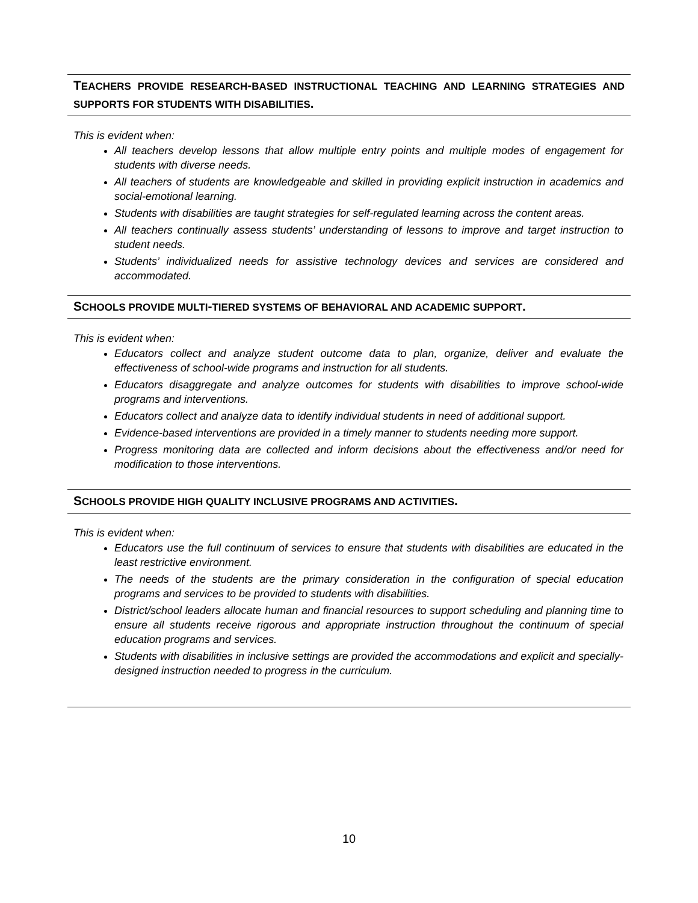TEACHERS PROVIDE RESEARCH-BASED INSTRUCTIONAL TEACHING AND LEARNING STRATEGIES AND SUPPORTS FOR STUDENTS WITH DISABILITIES.
This is evident when:
All teachers develop lessons that allow multiple entry points and multiple modes of engagement for students with diverse needs.
All teachers of students are knowledgeable and skilled in providing explicit instruction in academics and social-emotional learning.
Students with disabilities are taught strategies for self-regulated learning across the content areas.
All teachers continually assess students’ understanding of lessons to improve and target instruction to student needs.
Students’ individualized needs for assistive technology devices and services are considered and accommodated.
SCHOOLS PROVIDE MULTI-TIERED SYSTEMS OF BEHAVIORAL AND ACADEMIC SUPPORT.
This is evident when:
Educators collect and analyze student outcome data to plan, organize, deliver and evaluate the effectiveness of school-wide programs and instruction for all students.
Educators disaggregate and analyze outcomes for students with disabilities to improve school-wide programs and interventions.
Educators collect and analyze data to identify individual students in need of additional support.
Evidence-based interventions are provided in a timely manner to students needing more support.
Progress monitoring data are collected and inform decisions about the effectiveness and/or need for modification to those interventions.
SCHOOLS PROVIDE HIGH QUALITY INCLUSIVE PROGRAMS AND ACTIVITIES.
This is evident when:
Educators use the full continuum of services to ensure that students with disabilities are educated in the least restrictive environment.
The needs of the students are the primary consideration in the configuration of special education programs and services to be provided to students with disabilities.
District/school leaders allocate human and financial resources to support scheduling and planning time to ensure all students receive rigorous and appropriate instruction throughout the continuum of special education programs and services.
Students with disabilities in inclusive settings are provided the accommodations and explicit and specially-designed instruction needed to progress in the curriculum.
10